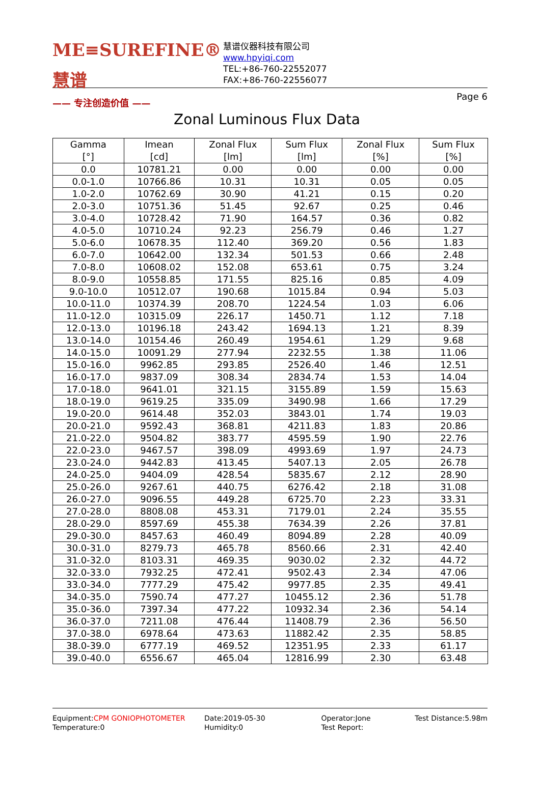ME≡SUREFINE® 慧谱
—— 专注创造价值 ——
慧谱仪器科技有限公司
www.hpyiqi.com
TEL:+86-760-22552077
FAX:+86-760-22556077
Page 6
Zonal Luminous Flux Data
| Gamma [°] | Imean [cd] | Zonal Flux [lm] | Sum Flux [lm] | Zonal Flux [%] | Sum Flux [%] |
| --- | --- | --- | --- | --- | --- |
| 0.0 | 10781.21 | 0.00 | 0.00 | 0.00 | 0.00 |
| 0.0-1.0 | 10766.86 | 10.31 | 10.31 | 0.05 | 0.05 |
| 1.0-2.0 | 10762.69 | 30.90 | 41.21 | 0.15 | 0.20 |
| 2.0-3.0 | 10751.36 | 51.45 | 92.67 | 0.25 | 0.46 |
| 3.0-4.0 | 10728.42 | 71.90 | 164.57 | 0.36 | 0.82 |
| 4.0-5.0 | 10710.24 | 92.23 | 256.79 | 0.46 | 1.27 |
| 5.0-6.0 | 10678.35 | 112.40 | 369.20 | 0.56 | 1.83 |
| 6.0-7.0 | 10642.00 | 132.34 | 501.53 | 0.66 | 2.48 |
| 7.0-8.0 | 10608.02 | 152.08 | 653.61 | 0.75 | 3.24 |
| 8.0-9.0 | 10558.85 | 171.55 | 825.16 | 0.85 | 4.09 |
| 9.0-10.0 | 10512.07 | 190.68 | 1015.84 | 0.94 | 5.03 |
| 10.0-11.0 | 10374.39 | 208.70 | 1224.54 | 1.03 | 6.06 |
| 11.0-12.0 | 10315.09 | 226.17 | 1450.71 | 1.12 | 7.18 |
| 12.0-13.0 | 10196.18 | 243.42 | 1694.13 | 1.21 | 8.39 |
| 13.0-14.0 | 10154.46 | 260.49 | 1954.61 | 1.29 | 9.68 |
| 14.0-15.0 | 10091.29 | 277.94 | 2232.55 | 1.38 | 11.06 |
| 15.0-16.0 | 9962.85 | 293.85 | 2526.40 | 1.46 | 12.51 |
| 16.0-17.0 | 9837.09 | 308.34 | 2834.74 | 1.53 | 14.04 |
| 17.0-18.0 | 9641.01 | 321.15 | 3155.89 | 1.59 | 15.63 |
| 18.0-19.0 | 9619.25 | 335.09 | 3490.98 | 1.66 | 17.29 |
| 19.0-20.0 | 9614.48 | 352.03 | 3843.01 | 1.74 | 19.03 |
| 20.0-21.0 | 9592.43 | 368.81 | 4211.83 | 1.83 | 20.86 |
| 21.0-22.0 | 9504.82 | 383.77 | 4595.59 | 1.90 | 22.76 |
| 22.0-23.0 | 9467.57 | 398.09 | 4993.69 | 1.97 | 24.73 |
| 23.0-24.0 | 9442.83 | 413.45 | 5407.13 | 2.05 | 26.78 |
| 24.0-25.0 | 9404.09 | 428.54 | 5835.67 | 2.12 | 28.90 |
| 25.0-26.0 | 9267.61 | 440.75 | 6276.42 | 2.18 | 31.08 |
| 26.0-27.0 | 9096.55 | 449.28 | 6725.70 | 2.23 | 33.31 |
| 27.0-28.0 | 8808.08 | 453.31 | 7179.01 | 2.24 | 35.55 |
| 28.0-29.0 | 8597.69 | 455.38 | 7634.39 | 2.26 | 37.81 |
| 29.0-30.0 | 8457.63 | 460.49 | 8094.89 | 2.28 | 40.09 |
| 30.0-31.0 | 8279.73 | 465.78 | 8560.66 | 2.31 | 42.40 |
| 31.0-32.0 | 8103.31 | 469.35 | 9030.02 | 2.32 | 44.72 |
| 32.0-33.0 | 7932.25 | 472.41 | 9502.43 | 2.34 | 47.06 |
| 33.0-34.0 | 7777.29 | 475.42 | 9977.85 | 2.35 | 49.41 |
| 34.0-35.0 | 7590.74 | 477.27 | 10455.12 | 2.36 | 51.78 |
| 35.0-36.0 | 7397.34 | 477.22 | 10932.34 | 2.36 | 54.14 |
| 36.0-37.0 | 7211.08 | 476.44 | 11408.79 | 2.36 | 56.50 |
| 37.0-38.0 | 6978.64 | 473.63 | 11882.42 | 2.35 | 58.85 |
| 38.0-39.0 | 6777.19 | 469.52 | 12351.95 | 2.33 | 61.17 |
| 39.0-40.0 | 6556.67 | 465.04 | 12816.99 | 2.30 | 63.48 |
Equipment:CPM GONIOPHOTOMETER
Temperature:0
Date:2019-05-30
Humidity:0
Operator:Jone
Test Report:
Test Distance:5.98m